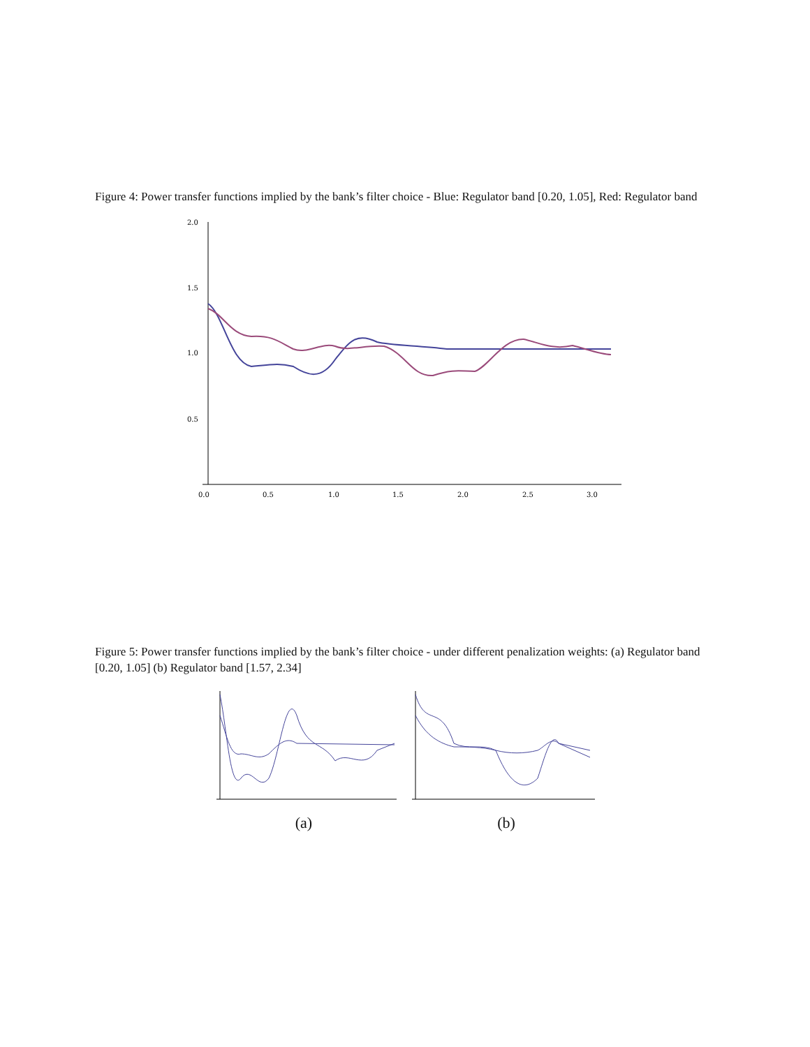Figure 4: Power transfer functions implied by the bank’s filter choice - Blue: Regulator band [0.20, 1.05], Red: Regulator band
2.0
1.5
1.0
0.5
0.0
0.5
1.0
1.5
2.0
2.5
3.0
Figure 5: Power transfer functions implied by the bank’s filter choice - under different penalization weights: (a) Regulator band [0.20, 1.05] (b) Regulator band [1.57, 2.34]
(a)
(b)